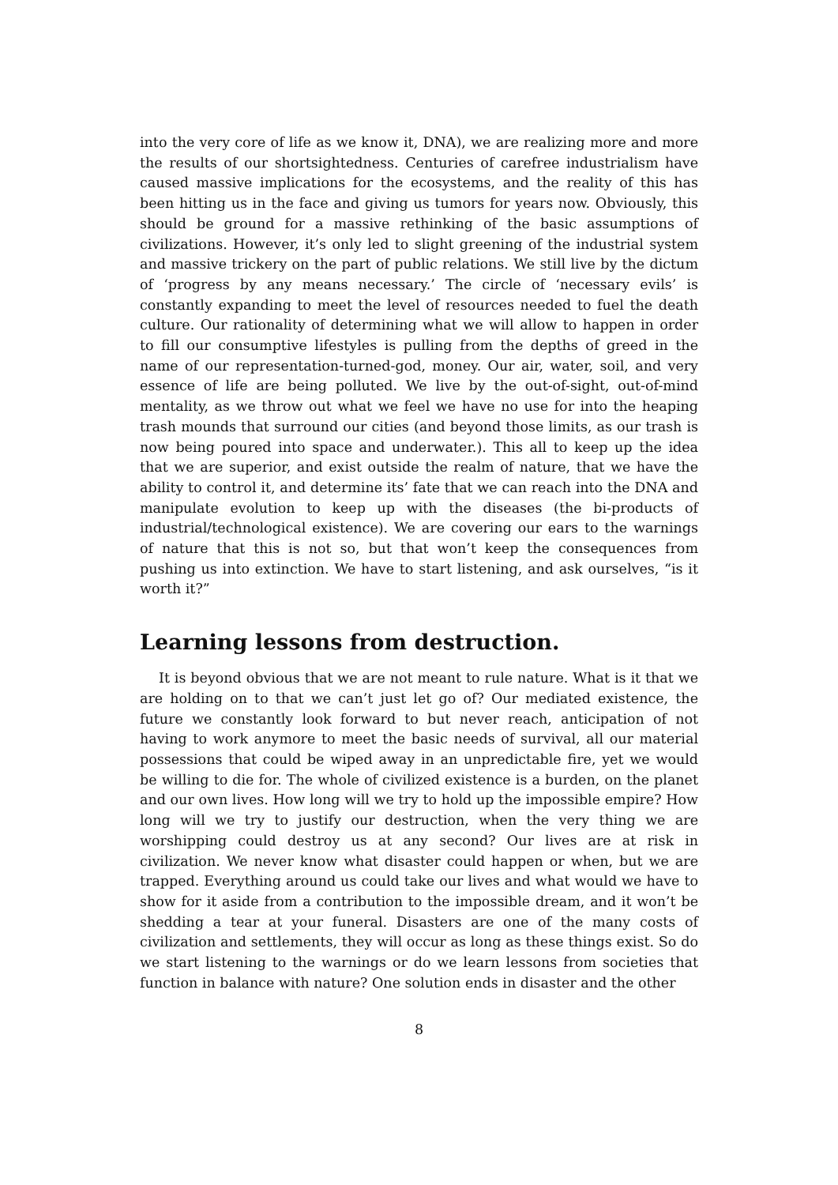into the very core of life as we know it, DNA), we are realizing more and more the results of our shortsightedness. Centuries of carefree industrialism have caused massive implications for the ecosystems, and the reality of this has been hitting us in the face and giving us tumors for years now. Obviously, this should be ground for a massive rethinking of the basic assumptions of civilizations. However, it’s only led to slight greening of the industrial system and massive trickery on the part of public relations. We still live by the dictum of ‘progress by any means necessary.’ The circle of ‘necessary evils’ is constantly expanding to meet the level of resources needed to fuel the death culture. Our rationality of determining what we will allow to happen in order to fill our consumptive lifestyles is pulling from the depths of greed in the name of our representation-turned-god, money. Our air, water, soil, and very essence of life are being polluted. We live by the out-of-sight, out-of-mind mentality, as we throw out what we feel we have no use for into the heaping trash mounds that surround our cities (and beyond those limits, as our trash is now being poured into space and underwater.). This all to keep up the idea that we are superior, and exist outside the realm of nature, that we have the ability to control it, and determine its’ fate that we can reach into the DNA and manipulate evolution to keep up with the diseases (the bi-products of industrial/technological existence). We are covering our ears to the warnings of nature that this is not so, but that won’t keep the consequences from pushing us into extinction. We have to start listening, and ask ourselves, “is it worth it?”
Learning lessons from destruction.
It is beyond obvious that we are not meant to rule nature. What is it that we are holding on to that we can’t just let go of? Our mediated existence, the future we constantly look forward to but never reach, anticipation of not having to work anymore to meet the basic needs of survival, all our material possessions that could be wiped away in an unpredictable fire, yet we would be willing to die for. The whole of civilized existence is a burden, on the planet and our own lives. How long will we try to hold up the impossible empire? How long will we try to justify our destruction, when the very thing we are worshipping could destroy us at any second? Our lives are at risk in civilization. We never know what disaster could happen or when, but we are trapped. Everything around us could take our lives and what would we have to show for it aside from a contribution to the impossible dream, and it won’t be shedding a tear at your funeral. Disasters are one of the many costs of civilization and settlements, they will occur as long as these things exist. So do we start listening to the warnings or do we learn lessons from societies that function in balance with nature? One solution ends in disaster and the other
8